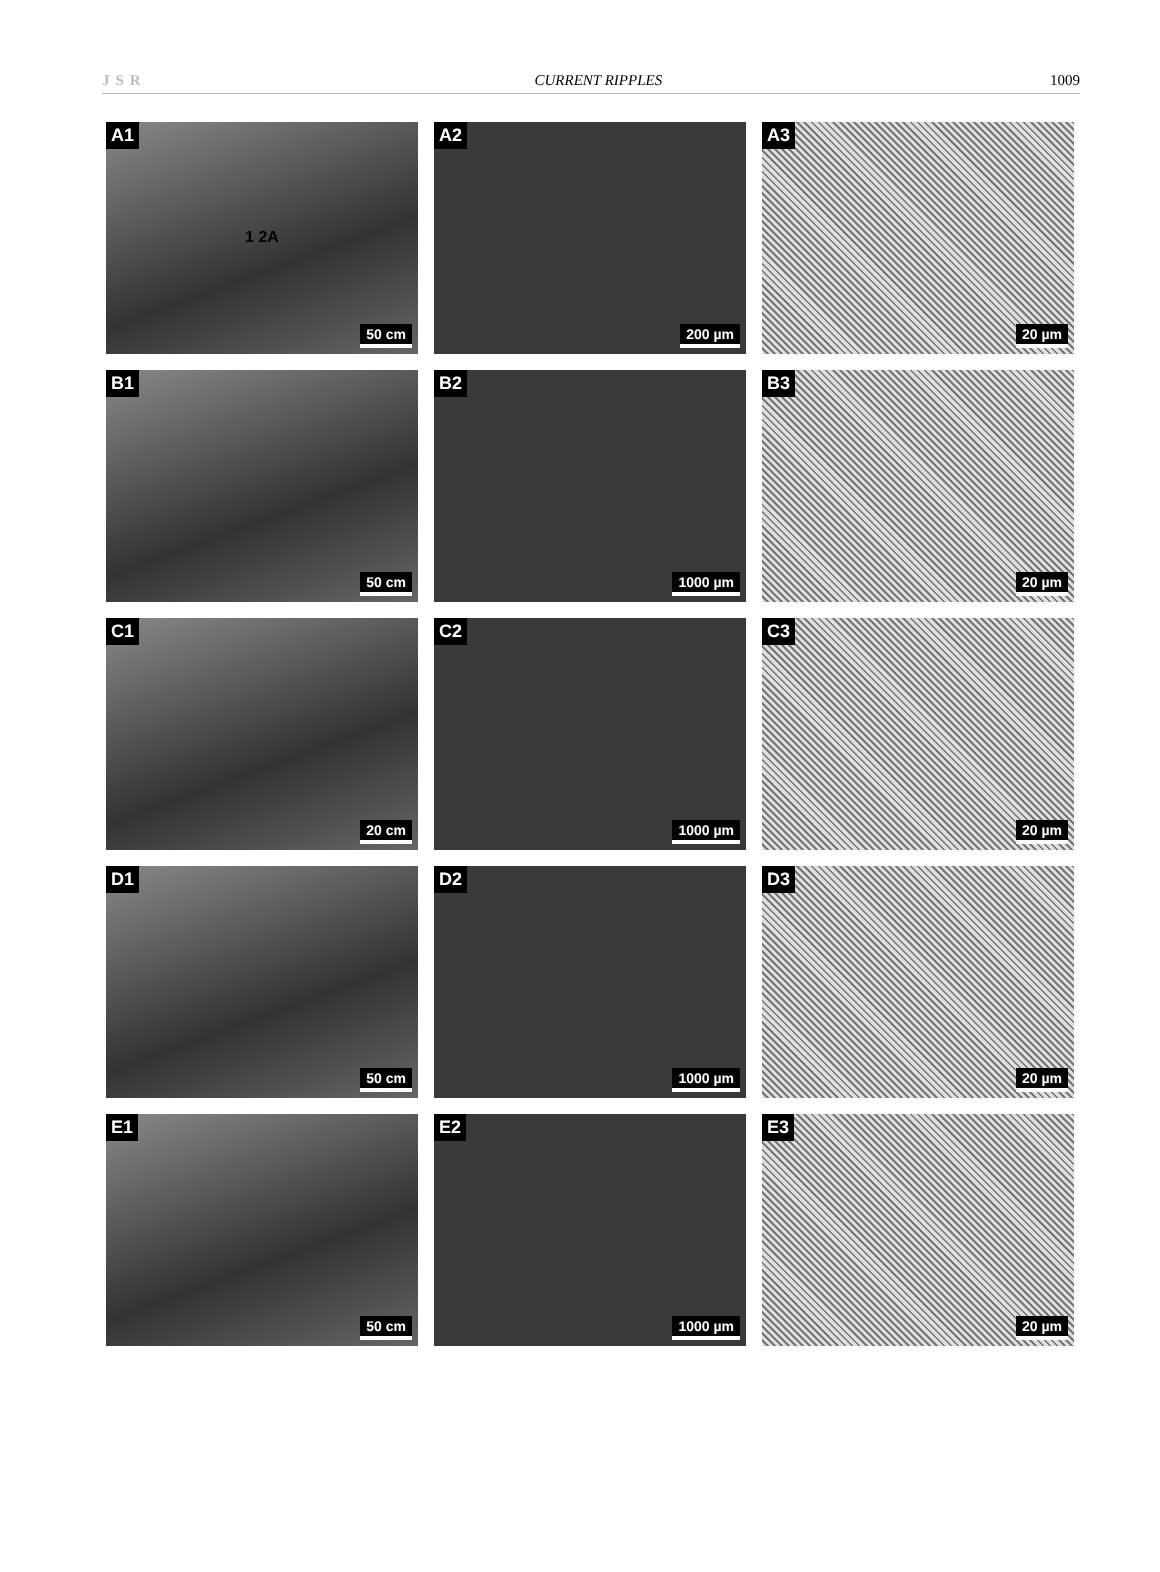JSR CURRENT RIPPLES 1009
A1
1 2A
50 cm
A2
200 µm
A3
20 µm
B1
50 cm
B2
1000 µm
B3
20 µm
C1
20 cm
C2
1000 µm
C3
20 µm
D1
50 cm
D2
1000 µm
D3
20 µm
E1
50 cm
E2
1000 µm
E3
20 µm